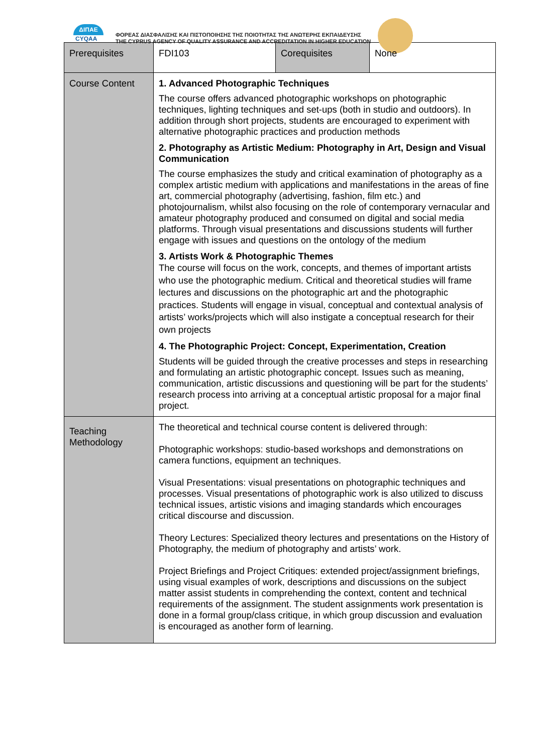ΔΙΠΑΕ
CYQAA
ΦΟΡΕΑΣ ΔΙΑΣΦΑΛΙΣΗΣ ΚΑΙ ΠΙΣΤΟΠΟΙΗΣΗΣ ΤΗΣ ΠΟΙΟΤΗΤΑΣ ΤΗΣ ΑΝΩΤΕΡΗΣ ΕΚΠΑΙΔΕΥΣΗΣ
THE CYPRUS AGENCY OF QUALITY ASSURANCE AND ACCREDITATION IN HIGHER EDUCATION
| Prerequisites | FDI103 | Corequisites | None |
| Course Content | 1. Advanced Photographic Techniques The course offers advanced photographic workshops on photographic techniques, lighting techniques and set-ups (both in studio and outdoors). In addition through short projects, students are encouraged to experiment with alternative photographic practices and production methods 2. Photography as Artistic Medium: Photography in Art, Design and Visual Communication The course emphasizes the study and critical examination of photography as a complex artistic medium with applications and manifestations in the areas of fine art, commercial photography (advertising, fashion, film etc.) and photojournalism, whilst also focusing on the role of contemporary vernacular and amateur photography produced and consumed on digital and social media platforms. Through visual presentations and discussions students will further engage with issues and questions on the ontology of the medium 3. Artists Work & Photographic Themes The course will focus on the work, concepts, and themes of important artists who use the photographic medium. Critical and theoretical studies will frame lectures and discussions on the photographic art and the photographic practices. Students will engage in visual, conceptual and contextual analysis of artists’ works/projects which will also instigate a conceptual research for their own projects 4. The Photographic Project: Concept, Experimentation, Creation Students will be guided through the creative processes and steps in researching and formulating an artistic photographic concept. Issues such as meaning, communication, artistic discussions and questioning will be part for the students’ research process into arriving at a conceptual artistic proposal for a major final project. | | |
| Teaching Methodology | The theoretical and technical course content is delivered through: Photographic workshops: studio-based workshops and demonstrations on camera functions, equipment an techniques. Visual Presentations: visual presentations on photographic techniques and processes. Visual presentations of photographic work is also utilized to discuss technical issues, artistic visions and imaging standards which encourages critical discourse and discussion. Theory Lectures: Specialized theory lectures and presentations on the History of Photography, the medium of photography and artists’ work. Project Briefings and Project Critiques: extended project/assignment briefings, using visual examples of work, descriptions and discussions on the subject matter assist students in comprehending the context, content and technical requirements of the assignment. The student assignments work presentation is done in a formal group/class critique, in which group discussion and evaluation is encouraged as another form of learning. | | |